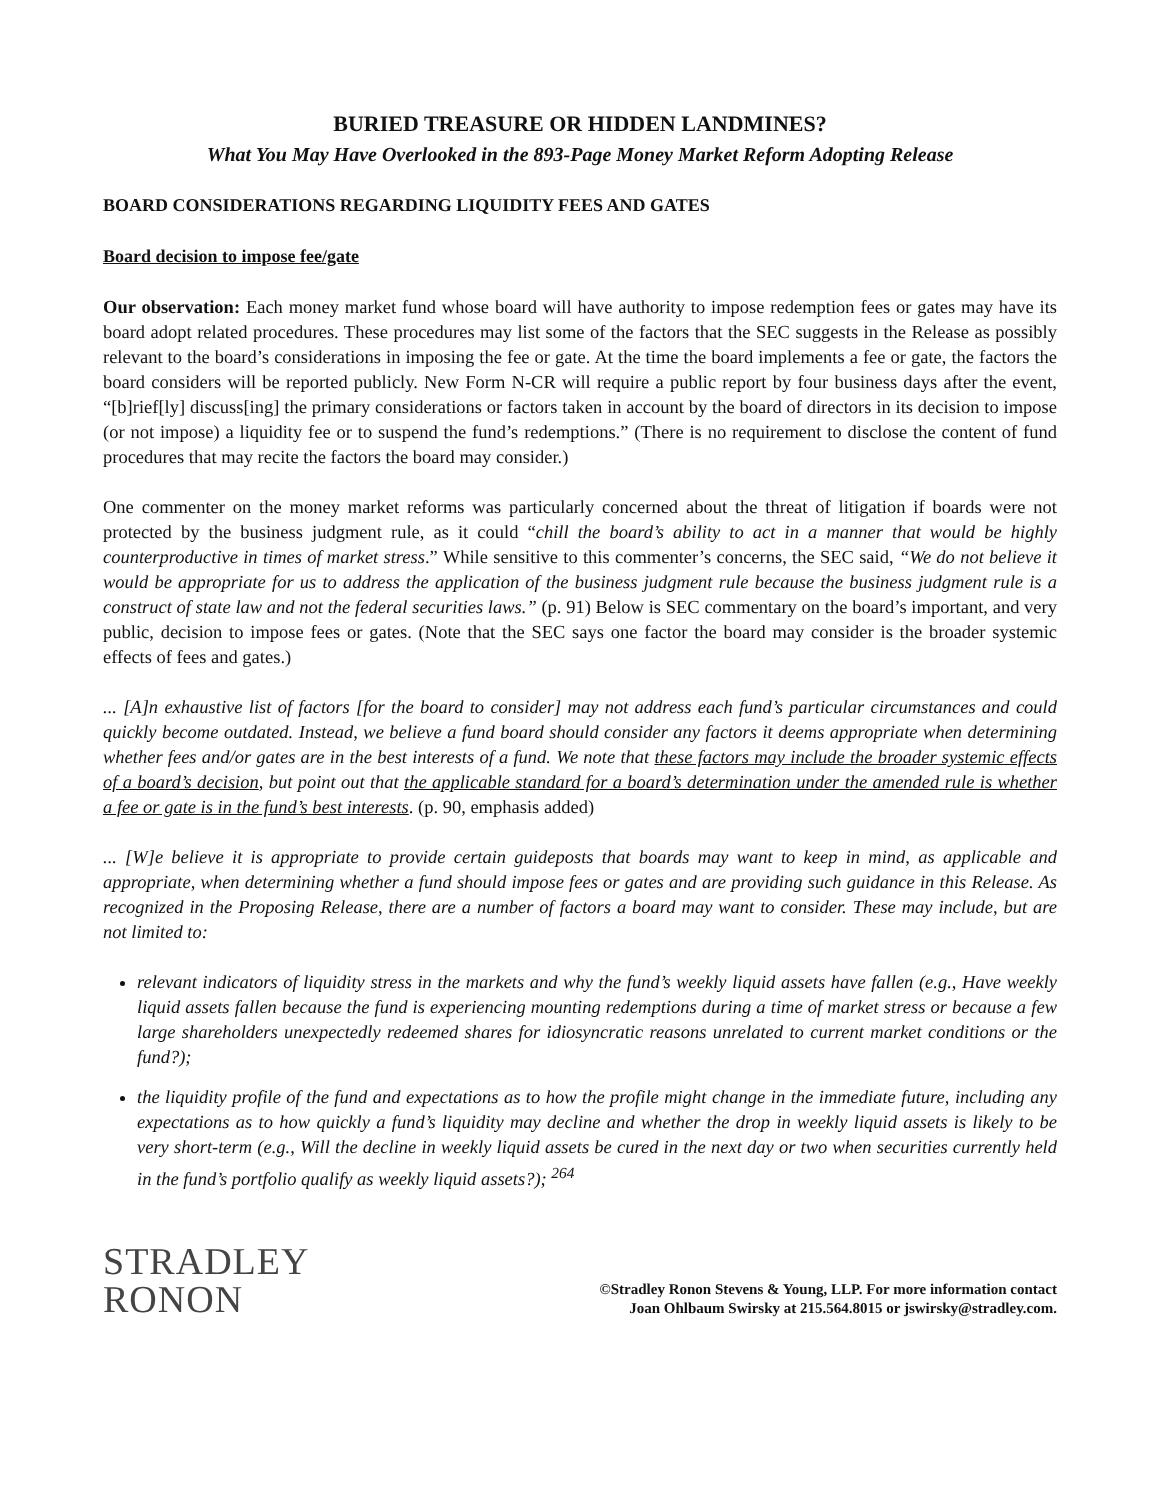BURIED TREASURE OR HIDDEN LANDMINES?
What You May Have Overlooked in the 893-Page Money Market Reform Adopting Release
BOARD CONSIDERATIONS REGARDING LIQUIDITY FEES AND GATES
Board decision to impose fee/gate
Our observation: Each money market fund whose board will have authority to impose redemption fees or gates may have its board adopt related procedures. These procedures may list some of the factors that the SEC suggests in the Release as possibly relevant to the board’s considerations in imposing the fee or gate. At the time the board implements a fee or gate, the factors the board considers will be reported publicly. New Form N-CR will require a public report by four business days after the event, “[b]rief[ly] discuss[ing] the primary considerations or factors taken in account by the board of directors in its decision to impose (or not impose) a liquidity fee or to suspend the fund’s redemptions.” (There is no requirement to disclose the content of fund procedures that may recite the factors the board may consider.)
One commenter on the money market reforms was particularly concerned about the threat of litigation if boards were not protected by the business judgment rule, as it could “chill the board’s ability to act in a manner that would be highly counterproductive in times of market stress.” While sensitive to this commenter’s concerns, the SEC said, “We do not believe it would be appropriate for us to address the application of the business judgment rule because the business judgment rule is a construct of state law and not the federal securities laws.” (p. 91) Below is SEC commentary on the board’s important, and very public, decision to impose fees or gates. (Note that the SEC says one factor the board may consider is the broader systemic effects of fees and gates.)
... [A]n exhaustive list of factors [for the board to consider] may not address each fund’s particular circumstances and could quickly become outdated. Instead, we believe a fund board should consider any factors it deems appropriate when determining whether fees and/or gates are in the best interests of a fund. We note that these factors may include the broader systemic effects of a board’s decision, but point out that the applicable standard for a board’s determination under the amended rule is whether a fee or gate is in the fund’s best interests. (p. 90, emphasis added)
... [W]e believe it is appropriate to provide certain guideposts that boards may want to keep in mind, as applicable and appropriate, when determining whether a fund should impose fees or gates and are providing such guidance in this Release. As recognized in the Proposing Release, there are a number of factors a board may want to consider. These may include, but are not limited to:
relevant indicators of liquidity stress in the markets and why the fund’s weekly liquid assets have fallen (e.g., Have weekly liquid assets fallen because the fund is experiencing mounting redemptions during a time of market stress or because a few large shareholders unexpectedly redeemed shares for idiosyncratic reasons unrelated to current market conditions or the fund?);
the liquidity profile of the fund and expectations as to how the profile might change in the immediate future, including any expectations as to how quickly a fund’s liquidity may decline and whether the drop in weekly liquid assets is likely to be very short-term (e.g., Will the decline in weekly liquid assets be cured in the next day or two when securities currently held in the fund’s portfolio qualify as weekly liquid assets?); <sup>264</sup>
STRADLEY
RONON
©Stradley Ronon Stevens & Young, LLP. For more information contact
Joan Ohlbaum Swirsky at 215.564.8015 or jswirsky@stradley.com.